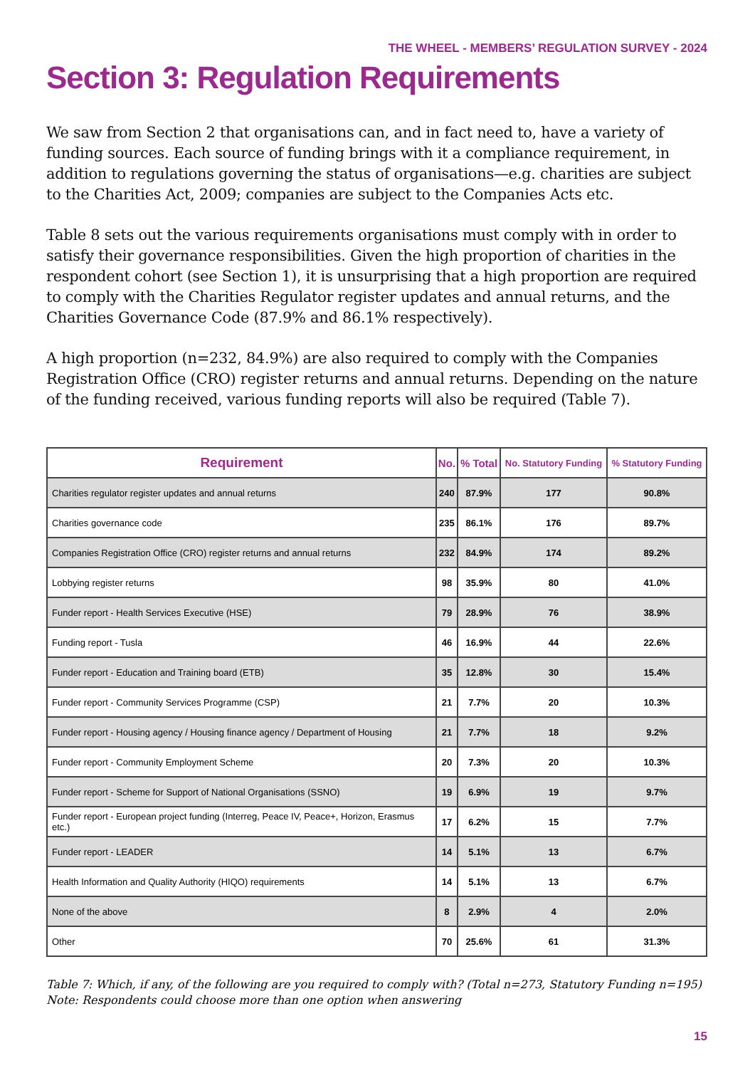THE WHEEL - MEMBERS’ REGULATION SURVEY - 2024
Section 3: Regulation Requirements
We saw from Section 2 that organisations can, and in fact need to, have a variety of funding sources. Each source of funding brings with it a compliance requirement, in addition to regulations governing the status of organisations—e.g. charities are subject to the Charities Act, 2009; companies are subject to the Companies Acts etc.
Table 8 sets out the various requirements organisations must comply with in order to satisfy their governance responsibilities. Given the high proportion of charities in the respondent cohort (see Section 1), it is unsurprising that a high proportion are required to comply with the Charities Regulator register updates and annual returns, and the Charities Governance Code (87.9% and 86.1% respectively).
A high proportion (n=232, 84.9%) are also required to comply with the Companies Registration Office (CRO) register returns and annual returns. Depending on the nature of the funding received, various funding reports will also be required (Table 7).
| Requirement | No. | % Total | No. Statutory Funding | % Statutory Funding |
| --- | --- | --- | --- | --- |
| Charities regulator register updates and annual returns | 240 | 87.9% | 177 | 90.8% |
| Charities governance code | 235 | 86.1% | 176 | 89.7% |
| Companies Registration Office (CRO) register returns and annual returns | 232 | 84.9% | 174 | 89.2% |
| Lobbying register returns | 98 | 35.9% | 80 | 41.0% |
| Funder report - Health Services Executive (HSE) | 79 | 28.9% | 76 | 38.9% |
| Funding report - Tusla | 46 | 16.9% | 44 | 22.6% |
| Funder report - Education and Training board (ETB) | 35 | 12.8% | 30 | 15.4% |
| Funder report - Community Services Programme (CSP) | 21 | 7.7% | 20 | 10.3% |
| Funder report - Housing agency / Housing finance agency / Department of Housing | 21 | 7.7% | 18 | 9.2% |
| Funder report - Community Employment Scheme | 20 | 7.3% | 20 | 10.3% |
| Funder report - Scheme for Support of National Organisations (SSNO) | 19 | 6.9% | 19 | 9.7% |
| Funder report - European project funding (Interreg, Peace IV, Peace+, Horizon, Erasmus etc.) | 17 | 6.2% | 15 | 7.7% |
| Funder report - LEADER | 14 | 5.1% | 13 | 6.7% |
| Health Information and Quality Authority (HIQO) requirements | 14 | 5.1% | 13 | 6.7% |
| None of the above | 8 | 2.9% | 4 | 2.0% |
| Other | 70 | 25.6% | 61 | 31.3% |
Table 7: Which, if any, of the following are you required to comply with? (Total n=273, Statutory Funding n=195)
Note: Respondents could choose more than one option when answering
15